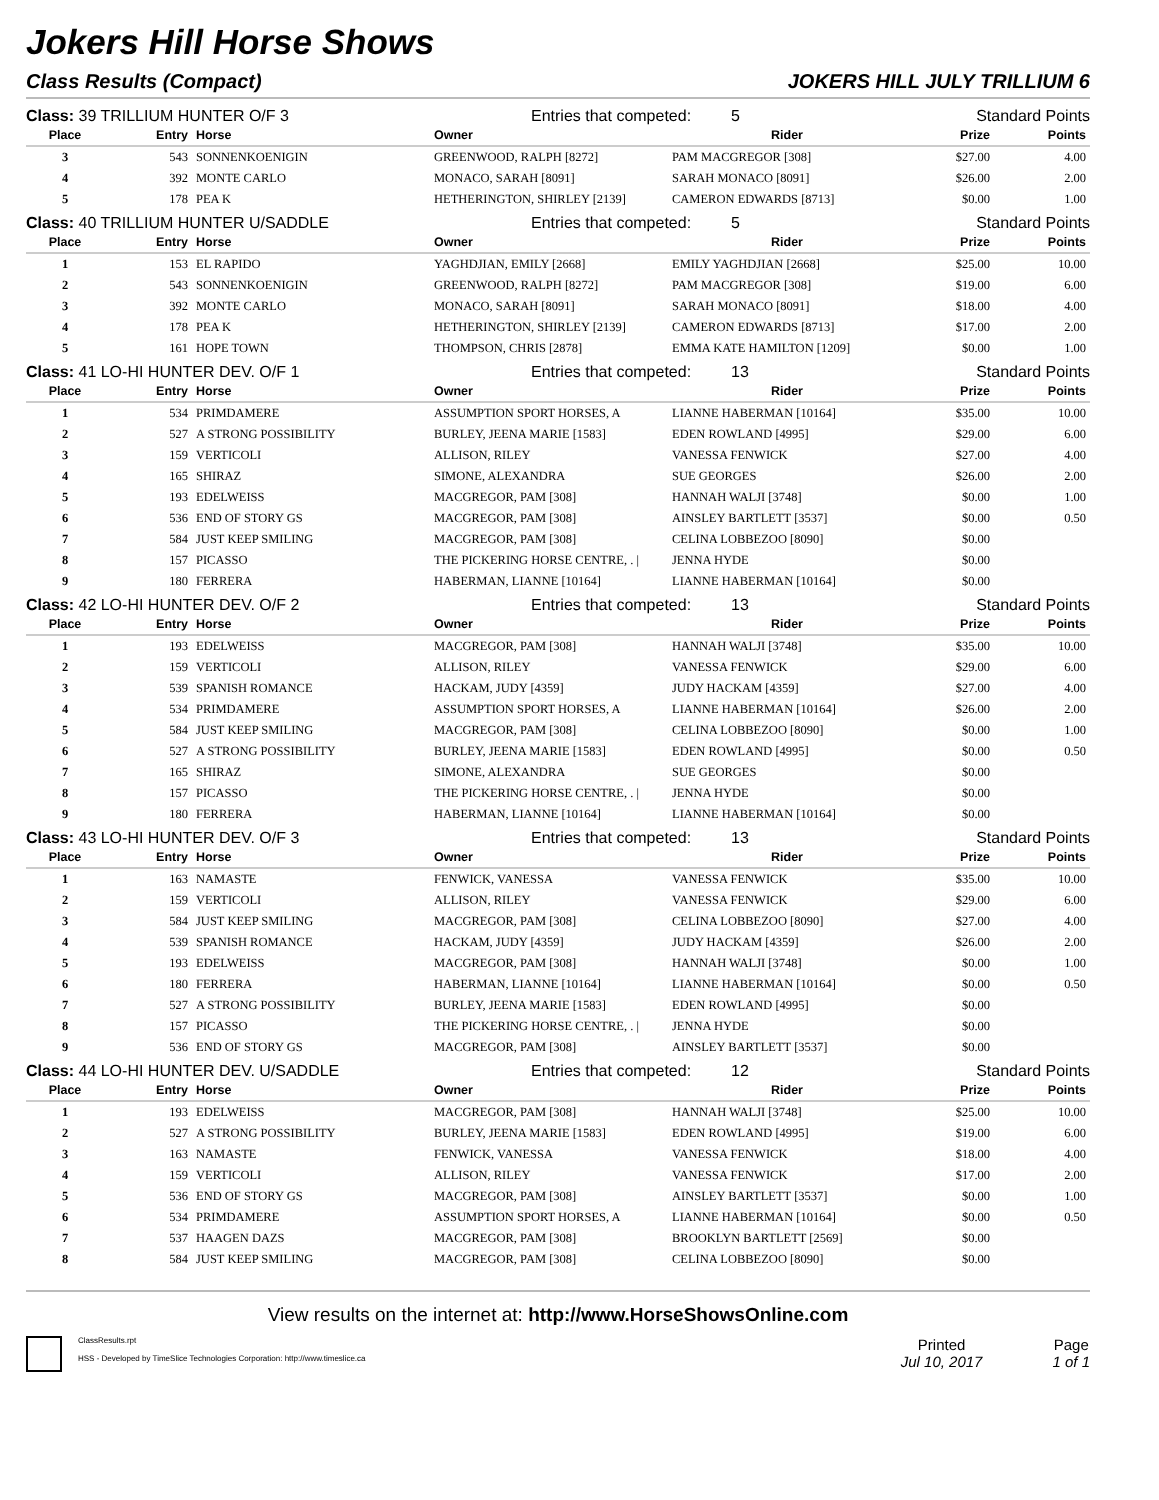Jokers Hill Horse Shows
Class Results (Compact) JOKERS HILL JULY TRILLIUM 6
Class: 39 TRILLIUM HUNTER O/F 3 Entries that competed: 5 Standard Points
| Place | Entry | Horse | Owner | Rider | Prize | Points |
| --- | --- | --- | --- | --- | --- | --- |
| 3 | 543 | SONNENKOENIGIN | GREENWOOD, RALPH [8272] | PAM MACGREGOR [308] | $27.00 | 4.00 |
| 4 | 392 | MONTE CARLO | MONACO, SARAH [8091] | SARAH MONACO [8091] | $26.00 | 2.00 |
| 5 | 178 | PEA K | HETHERINGTON, SHIRLEY [2139] | CAMERON EDWARDS [8713] | $0.00 | 1.00 |
Class: 40 TRILLIUM HUNTER U/SADDLE Entries that competed: 5 Standard Points
| Place | Entry | Horse | Owner | Rider | Prize | Points |
| --- | --- | --- | --- | --- | --- | --- |
| 1 | 153 | EL RAPIDO | YAGHDJIAN, EMILY [2668] | EMILY YAGHDJIAN [2668] | $25.00 | 10.00 |
| 2 | 543 | SONNENKOENIGIN | GREENWOOD, RALPH [8272] | PAM MACGREGOR [308] | $19.00 | 6.00 |
| 3 | 392 | MONTE CARLO | MONACO, SARAH [8091] | SARAH MONACO [8091] | $18.00 | 4.00 |
| 4 | 178 | PEA K | HETHERINGTON, SHIRLEY [2139] | CAMERON EDWARDS [8713] | $17.00 | 2.00 |
| 5 | 161 | HOPE TOWN | THOMPSON, CHRIS [2878] | EMMA KATE HAMILTON [1209] | $0.00 | 1.00 |
Class: 41 LO-HI HUNTER DEV. O/F 1 Entries that competed: 13 Standard Points
| Place | Entry | Horse | Owner | Rider | Prize | Points |
| --- | --- | --- | --- | --- | --- | --- |
| 1 | 534 | PRIMDAMERE | ASSUMPTION SPORT HORSES, A | LIANNE HABERMAN [10164] | $35.00 | 10.00 |
| 2 | 527 | A STRONG POSSIBILITY | BURLEY, JEENA MARIE [1583] | EDEN ROWLAND [4995] | $29.00 | 6.00 |
| 3 | 159 | VERTICOLI | ALLISON, RILEY | VANESSA FENWICK | $27.00 | 4.00 |
| 4 | 165 | SHIRAZ | SIMONE, ALEXANDRA | SUE GEORGES | $26.00 | 2.00 |
| 5 | 193 | EDELWEISS | MACGREGOR, PAM [308] | HANNAH WALJI [3748] | $0.00 | 1.00 |
| 6 | 536 | END OF STORY GS | MACGREGOR, PAM [308] | AINSLEY BARTLETT [3537] | $0.00 | 0.50 |
| 7 | 584 | JUST KEEP SMILING | MACGREGOR, PAM [308] | CELINA LOBBEZOO [8090] | $0.00 | |
| 8 | 157 | PICASSO | THE PICKERING HORSE CENTRE, . / | JENNA HYDE | $0.00 | |
| 9 | 180 | FERRERA | HABERMAN, LIANNE [10164] | LIANNE HABERMAN [10164] | $0.00 | |
Class: 42 LO-HI HUNTER DEV. O/F 2 Entries that competed: 13 Standard Points
| Place | Entry | Horse | Owner | Rider | Prize | Points |
| --- | --- | --- | --- | --- | --- | --- |
| 1 | 193 | EDELWEISS | MACGREGOR, PAM [308] | HANNAH WALJI [3748] | $35.00 | 10.00 |
| 2 | 159 | VERTICOLI | ALLISON, RILEY | VANESSA FENWICK | $29.00 | 6.00 |
| 3 | 539 | SPANISH ROMANCE | HACKAM, JUDY [4359] | JUDY HACKAM [4359] | $27.00 | 4.00 |
| 4 | 534 | PRIMDAMERE | ASSUMPTION SPORT HORSES, A | LIANNE HABERMAN [10164] | $26.00 | 2.00 |
| 5 | 584 | JUST KEEP SMILING | MACGREGOR, PAM [308] | CELINA LOBBEZOO [8090] | $0.00 | 1.00 |
| 6 | 527 | A STRONG POSSIBILITY | BURLEY, JEENA MARIE [1583] | EDEN ROWLAND [4995] | $0.00 | 0.50 |
| 7 | 165 | SHIRAZ | SIMONE, ALEXANDRA | SUE GEORGES | $0.00 | |
| 8 | 157 | PICASSO | THE PICKERING HORSE CENTRE, . / | JENNA HYDE | $0.00 | |
| 9 | 180 | FERRERA | HABERMAN, LIANNE [10164] | LIANNE HABERMAN [10164] | $0.00 | |
Class: 43 LO-HI HUNTER DEV. O/F 3 Entries that competed: 13 Standard Points
| Place | Entry | Horse | Owner | Rider | Prize | Points |
| --- | --- | --- | --- | --- | --- | --- |
| 1 | 163 | NAMASTE | FENWICK, VANESSA | VANESSA FENWICK | $35.00 | 10.00 |
| 2 | 159 | VERTICOLI | ALLISON, RILEY | VANESSA FENWICK | $29.00 | 6.00 |
| 3 | 584 | JUST KEEP SMILING | MACGREGOR, PAM [308] | CELINA LOBBEZOO [8090] | $27.00 | 4.00 |
| 4 | 539 | SPANISH ROMANCE | HACKAM, JUDY [4359] | JUDY HACKAM [4359] | $26.00 | 2.00 |
| 5 | 193 | EDELWEISS | MACGREGOR, PAM [308] | HANNAH WALJI [3748] | $0.00 | 1.00 |
| 6 | 180 | FERRERA | HABERMAN, LIANNE [10164] | LIANNE HABERMAN [10164] | $0.00 | 0.50 |
| 7 | 527 | A STRONG POSSIBILITY | BURLEY, JEENA MARIE [1583] | EDEN ROWLAND [4995] | $0.00 | |
| 8 | 157 | PICASSO | THE PICKERING HORSE CENTRE, . / | JENNA HYDE | $0.00 | |
| 9 | 536 | END OF STORY GS | MACGREGOR, PAM [308] | AINSLEY BARTLETT [3537] | $0.00 | |
Class: 44 LO-HI HUNTER DEV. U/SADDLE Entries that competed: 12 Standard Points
| Place | Entry | Horse | Owner | Rider | Prize | Points |
| --- | --- | --- | --- | --- | --- | --- |
| 1 | 193 | EDELWEISS | MACGREGOR, PAM [308] | HANNAH WALJI [3748] | $25.00 | 10.00 |
| 2 | 527 | A STRONG POSSIBILITY | BURLEY, JEENA MARIE [1583] | EDEN ROWLAND [4995] | $19.00 | 6.00 |
| 3 | 163 | NAMASTE | FENWICK, VANESSA | VANESSA FENWICK | $18.00 | 4.00 |
| 4 | 159 | VERTICOLI | ALLISON, RILEY | VANESSA FENWICK | $17.00 | 2.00 |
| 5 | 536 | END OF STORY GS | MACGREGOR, PAM [308] | AINSLEY BARTLETT [3537] | $0.00 | 1.00 |
| 6 | 534 | PRIMDAMERE | ASSUMPTION SPORT HORSES, A | LIANNE HABERMAN [10164] | $0.00 | 0.50 |
| 7 | 537 | HAAGEN DAZS | MACGREGOR, PAM [308] | BROOKLYN BARTLETT [2569] | $0.00 | |
| 8 | 584 | JUST KEEP SMILING | MACGREGOR, PAM [308] | CELINA LOBBEZOO [8090] | $0.00 | |
View results on the internet at: http://www.HorseShowsOnline.com
ClassResults.rpt
HSS - Developed by TimeSlice Technologies Corporation: http://www.timeslice.ca
Printed
Jul 10, 2017
Page
1 of 1